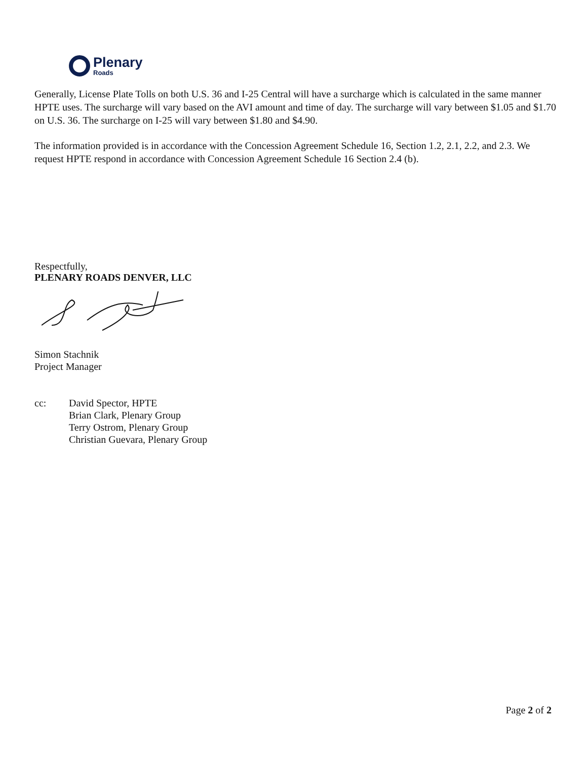Plenary
Roads
Generally, License Plate Tolls on both U.S. 36 and I-25 Central will have a surcharge which is calculated in the same manner HPTE uses. The surcharge will vary based on the AVI amount and time of day. The surcharge will vary between $1.05 and $1.70 on U.S. 36. The surcharge on I-25 will vary between $1.80 and $4.90.
The information provided is in accordance with the Concession Agreement Schedule 16, Section 1.2, 2.1, 2.2, and 2.3. We request HPTE respond in accordance with Concession Agreement Schedule 16 Section 2.4 (b).
Respectfully,
PLENARY ROADS DENVER, LLC
Simon Stachnik
Project Manager
cc: David Spector, HPTE
Brian Clark, Plenary Group
Terry Ostrom, Plenary Group
Christian Guevara, Plenary Group
Page 2 of 2